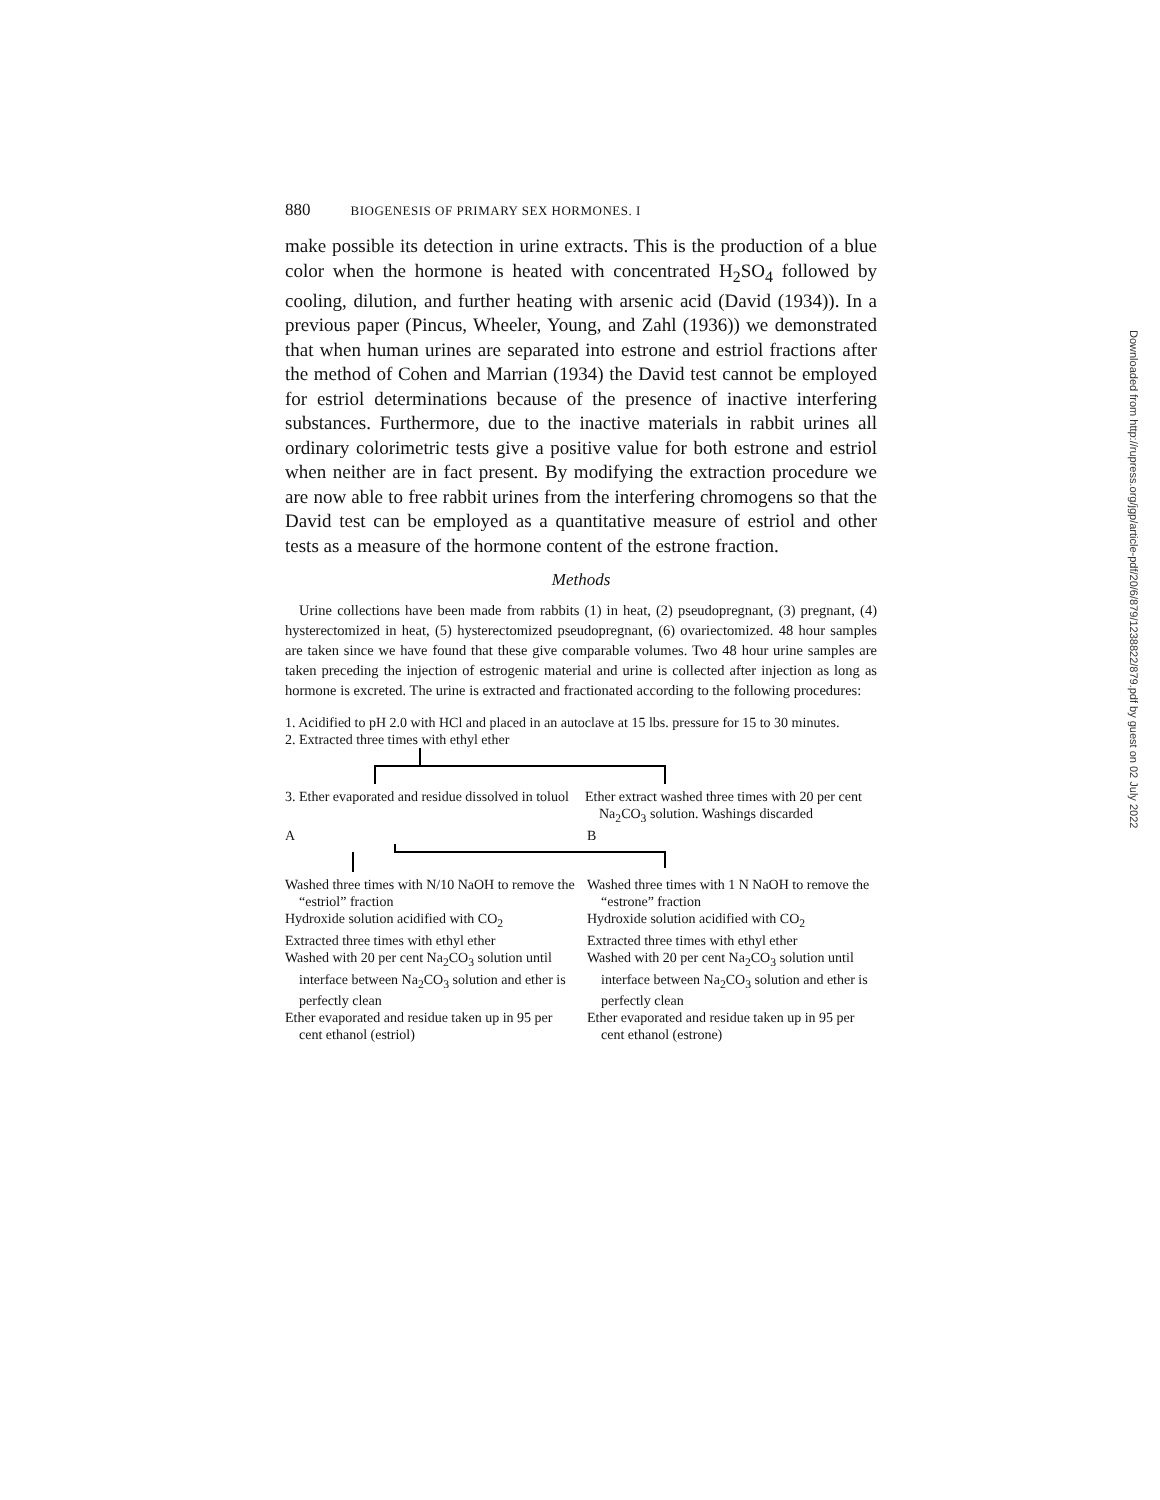880 BIOGENESIS OF PRIMARY SEX HORMONES. I
make possible its detection in urine extracts. This is the production of a blue color when the hormone is heated with concentrated H<sub>2</sub>SO<sub>4</sub> followed by cooling, dilution, and further heating with arsenic acid (David (1934)). In a previous paper (Pincus, Wheeler, Young, and Zahl (1936)) we demonstrated that when human urines are separated into estrone and estriol fractions after the method of Cohen and Marrian (1934) the David test cannot be employed for estriol determinations because of the presence of inactive interfering substances. Furthermore, due to the inactive materials in rabbit urines all ordinary colorimetric tests give a positive value for both estrone and estriol when neither are in fact present. By modifying the extraction procedure we are now able to free rabbit urines from the interfering chromogens so that the David test can be employed as a quantitative measure of estriol and other tests as a measure of the hormone content of the estrone fraction.
Methods
Urine collections have been made from rabbits (1) in heat, (2) pseudopregnant, (3) pregnant, (4) hysterectomized in heat, (5) hysterectomized pseudopregnant, (6) ovariectomized. 48 hour samples are taken since we have found that these give comparable volumes. Two 48 hour urine samples are taken preceding the injection of estrogenic material and urine is collected after injection as long as hormone is excreted. The urine is extracted and fractionated according to the following procedures:
1. Acidified to pH 2.0 with HCl and placed in an autoclave at 15 lbs. pressure for 15 to 30 minutes.
2. Extracted three times with ethyl ether
3. Ether evaporated and residue dissolved in toluol
Ether extract washed three times with 20 per cent Na<sub>2</sub>CO<sub>3</sub> solution. Washings discarded
A B
Washed three times with N/10 NaOH to remove the “estriol” fraction
Hydroxide solution acidified with CO<sub>2</sub>
Extracted three times with ethyl ether
Washed with 20 per cent Na<sub>2</sub>CO<sub>3</sub> solution until interface between Na<sub>2</sub>CO<sub>3</sub> solution and ether is perfectly clean
Ether evaporated and residue taken up in 95 per cent ethanol (estriol)
Washed three times with 1 N NaOH to remove the “estrone” fraction
Hydroxide solution acidified with CO<sub>2</sub>
Extracted three times with ethyl ether
Washed with 20 per cent Na<sub>2</sub>CO<sub>3</sub> solution until interface between Na<sub>2</sub>CO<sub>3</sub> solution and ether is perfectly clean
Ether evaporated and residue taken up in 95 per cent ethanol (estrone)
Downloaded from http://rupress.org/jgp/article-pdf/20/6/879/1238822/879.pdf by guest on 02 July 2022